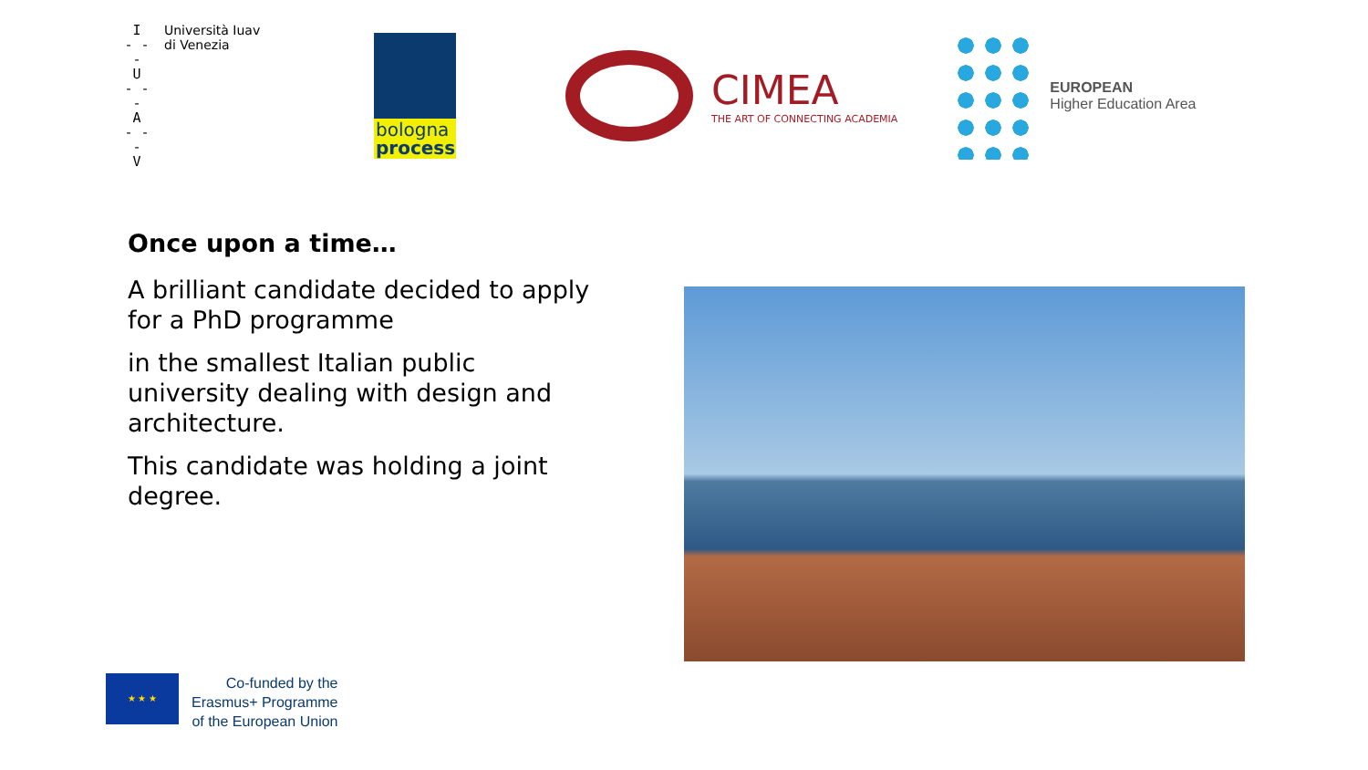I
- - -
U
- - -
A
- - -
V
Università Iuav
di Venezia
bologna
process
CIMEA
THE ART OF CONNECTING ACADEMIA
EUROPEAN
Higher Education Area
Once upon a time…
A brilliant candidate decided to apply for a PhD programme
in the smallest Italian public university dealing with design and architecture.
This candidate was holding a joint degree.
★ ★ ★
Co-funded by the
Erasmus+ Programme
of the European Union